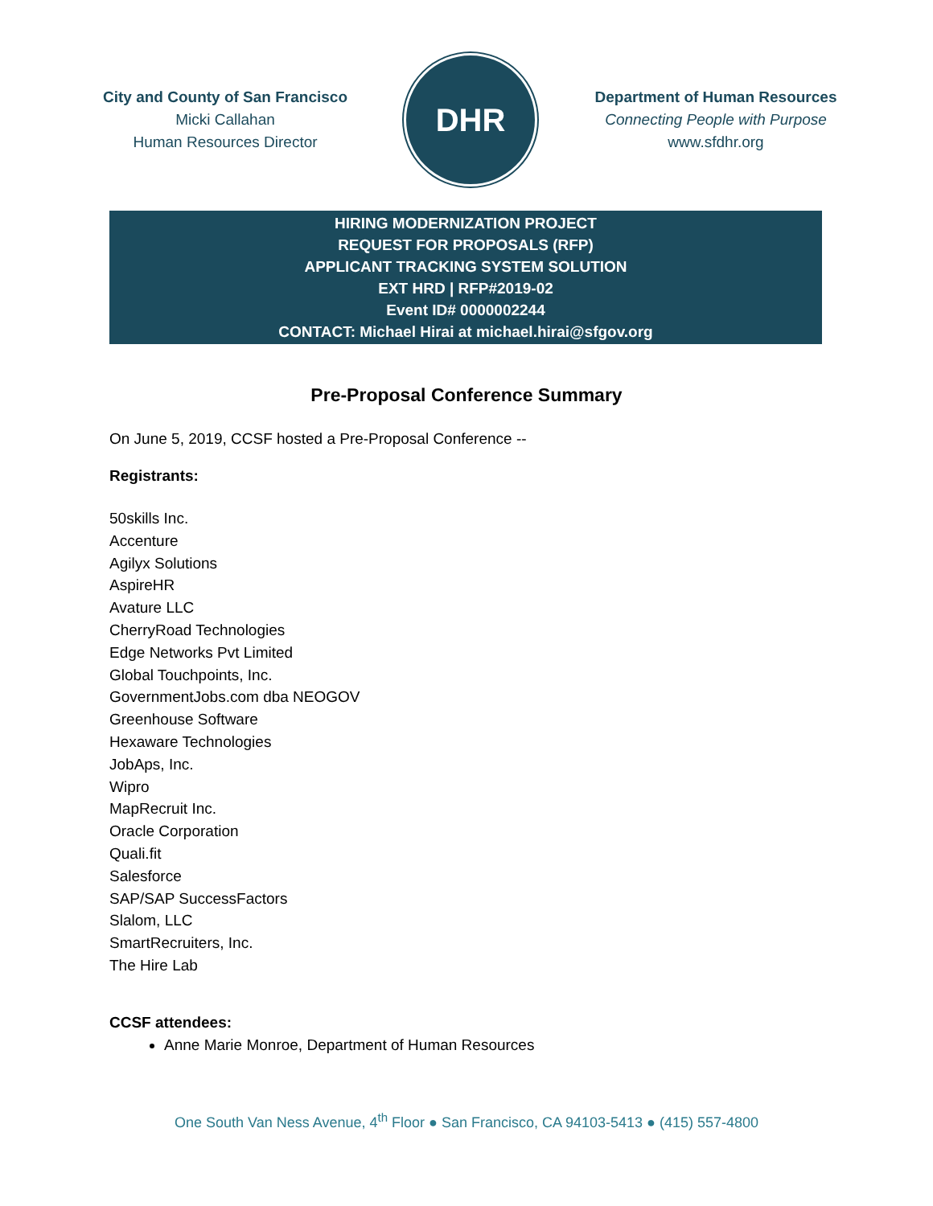City and County of San Francisco
Micki Callahan
Human Resources Director
DHR
Department of Human Resources
Connecting People with Purpose
www.sfdhr.org
HIRING MODERNIZATION PROJECT
REQUEST FOR PROPOSALS (RFP)
APPLICANT TRACKING SYSTEM SOLUTION
EXT HRD | RFP#2019-02
Event ID# 0000002244
CONTACT: Michael Hirai at michael.hirai@sfgov.org
Pre-Proposal Conference Summary
On June 5, 2019, CCSF hosted a Pre-Proposal Conference --
Registrants:
50skills Inc.
Accenture
Agilyx Solutions
AspireHR
Avature LLC
CherryRoad Technologies
Edge Networks Pvt Limited
Global Touchpoints, Inc.
GovernmentJobs.com dba NEOGOV
Greenhouse Software
Hexaware Technologies
JobAps, Inc.
Wipro
MapRecruit Inc.
Oracle Corporation
Quali.fit
Salesforce
SAP/SAP SuccessFactors
Slalom, LLC
SmartRecruiters, Inc.
The Hire Lab
CCSF attendees:
Anne Marie Monroe, Department of Human Resources
One South Van Ness Avenue, 4<sup>th</sup> Floor ● San Francisco, CA 94103-5413 ● (415) 557-4800